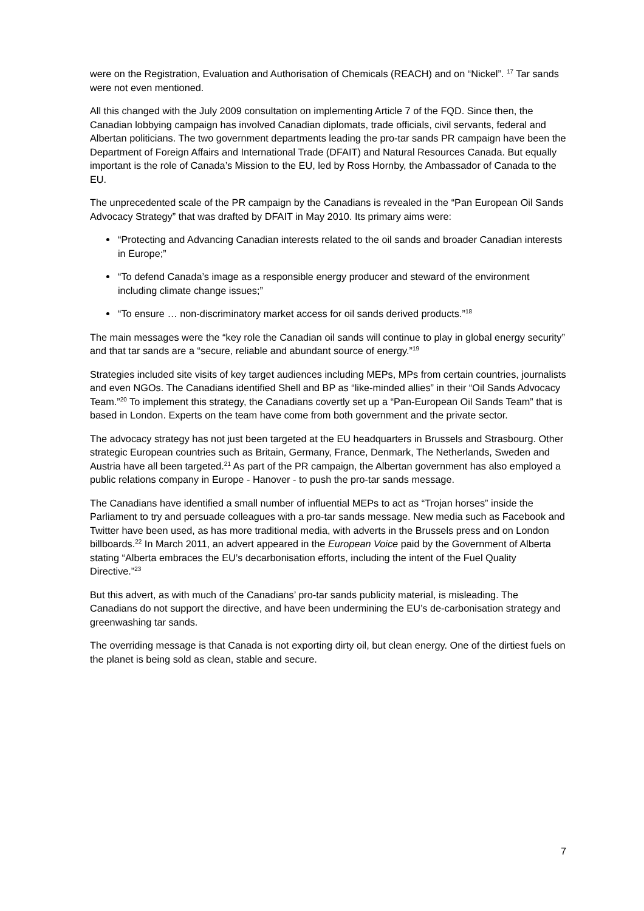were on the Registration, Evaluation and Authorisation of Chemicals (REACH) and on “Nickel”. <sup>17</sup> Tar sands were not even mentioned.
All this changed with the July 2009 consultation on implementing Article 7 of the FQD. Since then, the Canadian lobbying campaign has involved Canadian diplomats, trade officials, civil servants, federal and Albertan politicians. The two government departments leading the pro-tar sands PR campaign have been the Department of Foreign Affairs and International Trade (DFAIT) and Natural Resources Canada. But equally important is the role of Canada’s Mission to the EU, led by Ross Hornby, the Ambassador of Canada to the EU.
The unprecedented scale of the PR campaign by the Canadians is revealed in the “Pan European Oil Sands Advocacy Strategy” that was drafted by DFAIT in May 2010. Its primary aims were:
“Protecting and Advancing Canadian interests related to the oil sands and broader Canadian interests in Europe;”
“To defend Canada’s image as a responsible energy producer and steward of the environment including climate change issues;”
“To ensure … non-discriminatory market access for oil sands derived products.”<sup>18</sup>
The main messages were the “key role the Canadian oil sands will continue to play in global energy security” and that tar sands are a “secure, reliable and abundant source of energy.”<sup>19</sup>
Strategies included site visits of key target audiences including MEPs, MPs from certain countries, journalists and even NGOs. The Canadians identified Shell and BP as “like-minded allies” in their “Oil Sands Advocacy Team.”<sup>20</sup> To implement this strategy, the Canadians covertly set up a “Pan-European Oil Sands Team” that is based in London. Experts on the team have come from both government and the private sector.
The advocacy strategy has not just been targeted at the EU headquarters in Brussels and Strasbourg. Other strategic European countries such as Britain, Germany, France, Denmark, The Netherlands, Sweden and Austria have all been targeted.<sup>21</sup> As part of the PR campaign, the Albertan government has also employed a public relations company in Europe - Hanover - to push the pro-tar sands message.
The Canadians have identified a small number of influential MEPs to act as “Trojan horses” inside the Parliament to try and persuade colleagues with a pro-tar sands message. New media such as Facebook and Twitter have been used, as has more traditional media, with adverts in the Brussels press and on London billboards.<sup>22</sup> In March 2011, an advert appeared in the European Voice paid by the Government of Alberta stating “Alberta embraces the EU’s decarbonisation efforts, including the intent of the Fuel Quality Directive.”<sup>23</sup>
But this advert, as with much of the Canadians’ pro-tar sands publicity material, is misleading. The Canadians do not support the directive, and have been undermining the EU’s de-carbonisation strategy and greenwashing tar sands.
The overriding message is that Canada is not exporting dirty oil, but clean energy. One of the dirtiest fuels on the planet is being sold as clean, stable and secure.
7